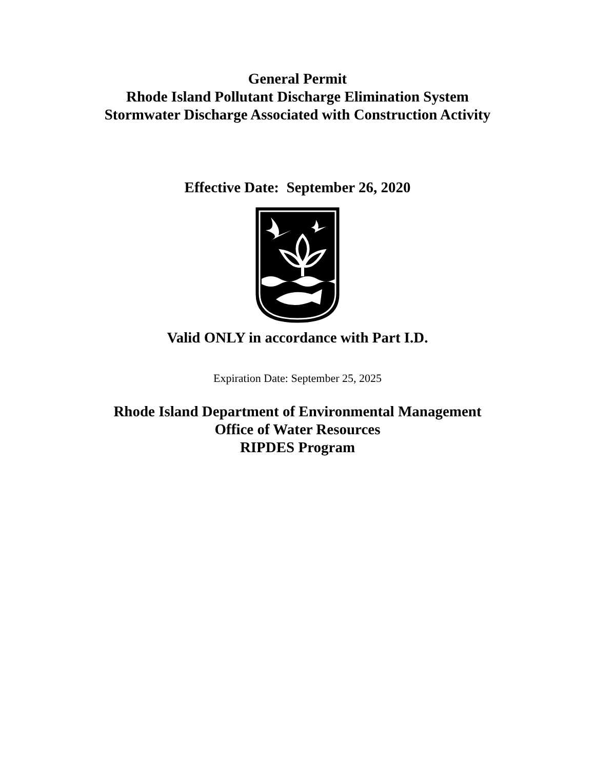General Permit
Rhode Island Pollutant Discharge Elimination System
Stormwater Discharge Associated with Construction Activity
Effective Date: September 26, 2020
Valid ONLY in accordance with Part I.D.
Expiration Date: September 25, 2025
Rhode Island Department of Environmental Management
Office of Water Resources
RIPDES Program